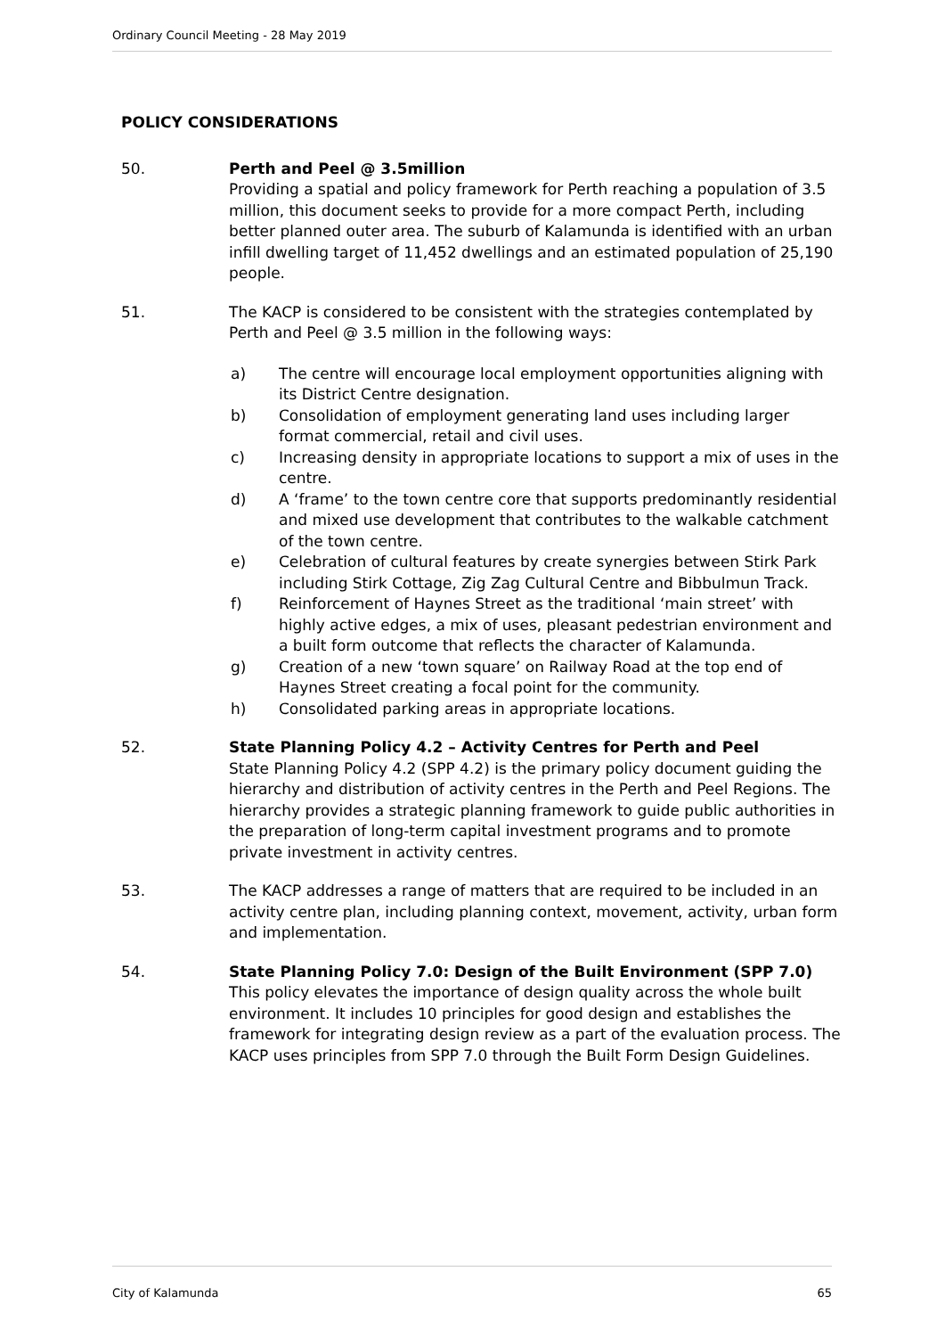Ordinary Council Meeting - 28 May 2019
POLICY CONSIDERATIONS
50. Perth and Peel @ 3.5million
Providing a spatial and policy framework for Perth reaching a population of 3.5 million, this document seeks to provide for a more compact Perth, including better planned outer area. The suburb of Kalamunda is identified with an urban infill dwelling target of 11,452 dwellings and an estimated population of 25,190 people.
51. The KACP is considered to be consistent with the strategies contemplated by Perth and Peel @ 3.5 million in the following ways:
a) The centre will encourage local employment opportunities aligning with its District Centre designation.
b) Consolidation of employment generating land uses including larger format commercial, retail and civil uses.
c) Increasing density in appropriate locations to support a mix of uses in the centre.
d) A ‘frame’ to the town centre core that supports predominantly residential and mixed use development that contributes to the walkable catchment of the town centre.
e) Celebration of cultural features by create synergies between Stirk Park including Stirk Cottage, Zig Zag Cultural Centre and Bibbulmun Track.
f) Reinforcement of Haynes Street as the traditional ‘main street’ with highly active edges, a mix of uses, pleasant pedestrian environment and a built form outcome that reflects the character of Kalamunda.
g) Creation of a new ‘town square’ on Railway Road at the top end of Haynes Street creating a focal point for the community.
h) Consolidated parking areas in appropriate locations.
52. State Planning Policy 4.2 – Activity Centres for Perth and Peel
State Planning Policy 4.2 (SPP 4.2) is the primary policy document guiding the hierarchy and distribution of activity centres in the Perth and Peel Regions. The hierarchy provides a strategic planning framework to guide public authorities in the preparation of long-term capital investment programs and to promote private investment in activity centres.
53. The KACP addresses a range of matters that are required to be included in an activity centre plan, including planning context, movement, activity, urban form and implementation.
54. State Planning Policy 7.0: Design of the Built Environment (SPP 7.0)
This policy elevates the importance of design quality across the whole built environment. It includes 10 principles for good design and establishes the framework for integrating design review as a part of the evaluation process. The KACP uses principles from SPP 7.0 through the Built Form Design Guidelines.
City of Kalamunda 65